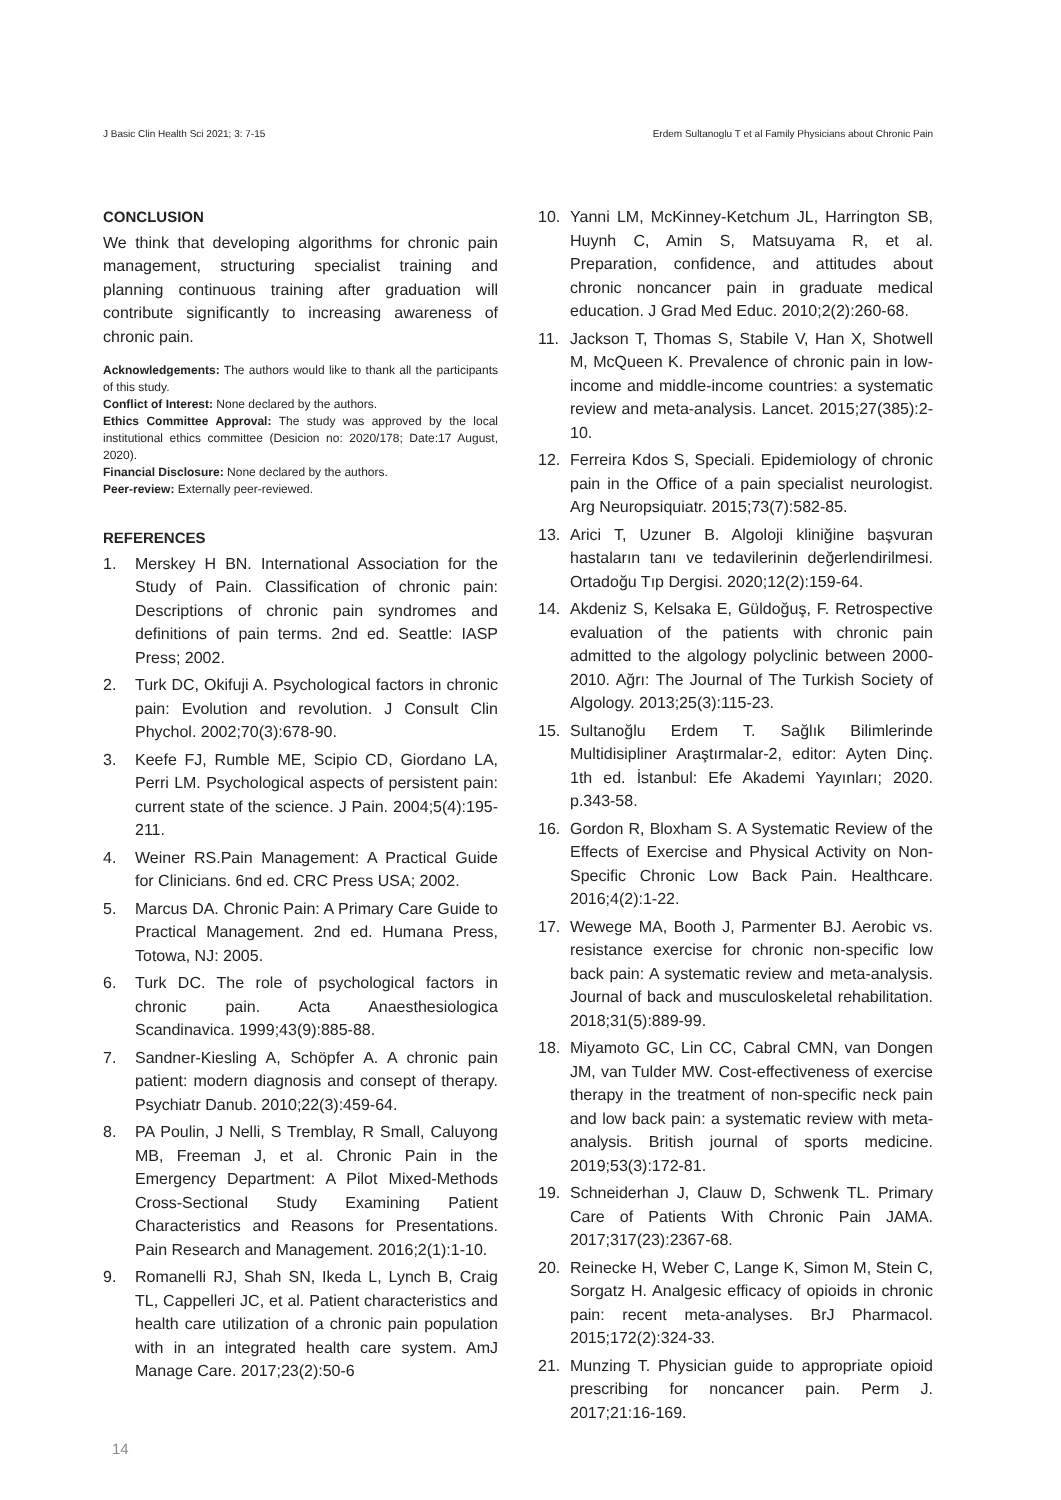J Basic Clin Health Sci 2021; 3: 7-15 Erdem Sultanoglu T et al Family Physicians about Chronic Pain
CONCLUSION
We think that developing algorithms for chronic pain management, structuring specialist training and planning continuous training after graduation will contribute significantly to increasing awareness of chronic pain.
Acknowledgements: The authors would like to thank all the participants of this study.
Conflict of Interest: None declared by the authors.
Ethics Committee Approval: The study was approved by the local institutional ethics committee (Desicion no: 2020/178; Date:17 August, 2020).
Financial Disclosure: None declared by the authors.
Peer-review: Externally peer-reviewed.
REFERENCES
1. Merskey H BN. International Association for the Study of Pain. Classification of chronic pain: Descriptions of chronic pain syndromes and definitions of pain terms. 2nd ed. Seattle: IASP Press; 2002.
2. Turk DC, Okifuji A. Psychological factors in chronic pain: Evolution and revolution. J Consult Clin Phychol. 2002;70(3):678-90.
3. Keefe FJ, Rumble ME, Scipio CD, Giordano LA, Perri LM. Psychological aspects of persistent pain: current state of the science. J Pain. 2004;5(4):195-211.
4. Weiner RS.Pain Management: A Practical Guide for Clinicians. 6nd ed. CRC Press USA; 2002.
5. Marcus DA. Chronic Pain: A Primary Care Guide to Practical Management. 2nd ed. Humana Press, Totowa, NJ: 2005.
6. Turk DC. The role of psychological factors in chronic pain. Acta Anaesthesiologica Scandinavica. 1999;43(9):885-88.
7. Sandner-Kiesling A, Schöpfer A. A chronic pain patient: modern diagnosis and consept of therapy. Psychiatr Danub. 2010;22(3):459-64.
8. PA Poulin, J Nelli, S Tremblay, R Small, Caluyong MB, Freeman J, et al. Chronic Pain in the Emergency Department: A Pilot Mixed-Methods Cross-Sectional Study Examining Patient Characteristics and Reasons for Presentations. Pain Research and Management. 2016;2(1):1-10.
9. Romanelli RJ, Shah SN, Ikeda L, Lynch B, Craig TL, Cappelleri JC, et al. Patient characteristics and health care utilization of a chronic pain population with in an integrated health care system. AmJ Manage Care. 2017;23(2):50-6
10. Yanni LM, McKinney-Ketchum JL, Harrington SB, Huynh C, Amin S, Matsuyama R, et al. Preparation, confidence, and attitudes about chronic noncancer pain in graduate medical education. J Grad Med Educ. 2010;2(2):260-68.
11. Jackson T, Thomas S, Stabile V, Han X, Shotwell M, McQueen K. Prevalence of chronic pain in low-income and middle-income countries: a systematic review and meta-analysis. Lancet. 2015;27(385):2-10.
12. Ferreira Kdos S, Speciali. Epidemiology of chronic pain in the Office of a pain specialist neurologist. Arg Neuropsiquiatr. 2015;73(7):582-85.
13. Arici T, Uzuner B. Algoloji kliniğine başvuran hastaların tanı ve tedavilerinin değerlendirilmesi. Ortadoğu Tıp Dergisi. 2020;12(2):159-64.
14. Akdeniz S, Kelsaka E, Güldoğuş, F. Retrospective evaluation of the patients with chronic pain admitted to the algology polyclinic between 2000-2010. Ağrı: The Journal of The Turkish Society of Algology. 2013;25(3):115-23.
15. Sultanoğlu Erdem T. Sağlık Bilimlerinde Multidisipliner Araştırmalar-2, editor: Ayten Dinç. 1th ed. İstanbul: Efe Akademi Yayınları; 2020. p.343-58.
16. Gordon R, Bloxham S. A Systematic Review of the Effects of Exercise and Physical Activity on Non-Specific Chronic Low Back Pain. Healthcare. 2016;4(2):1-22.
17. Wewege MA, Booth J, Parmenter BJ. Aerobic vs. resistance exercise for chronic non-specific low back pain: A systematic review and meta-analysis. Journal of back and musculoskeletal rehabilitation. 2018;31(5):889-99.
18. Miyamoto GC, Lin CC, Cabral CMN, van Dongen JM, van Tulder MW. Cost-effectiveness of exercise therapy in the treatment of non-specific neck pain and low back pain: a systematic review with meta-analysis. British journal of sports medicine. 2019;53(3):172-81.
19. Schneiderhan J, Clauw D, Schwenk TL. Primary Care of Patients With Chronic Pain JAMA. 2017;317(23):2367-68.
20. Reinecke H, Weber C, Lange K, Simon M, Stein C, Sorgatz H. Analgesic efficacy of opioids in chronic pain: recent meta-analyses. BrJ Pharmacol. 2015;172(2):324-33.
21. Munzing T. Physician guide to appropriate opioid prescribing for noncancer pain. Perm J. 2017;21:16-169.
14